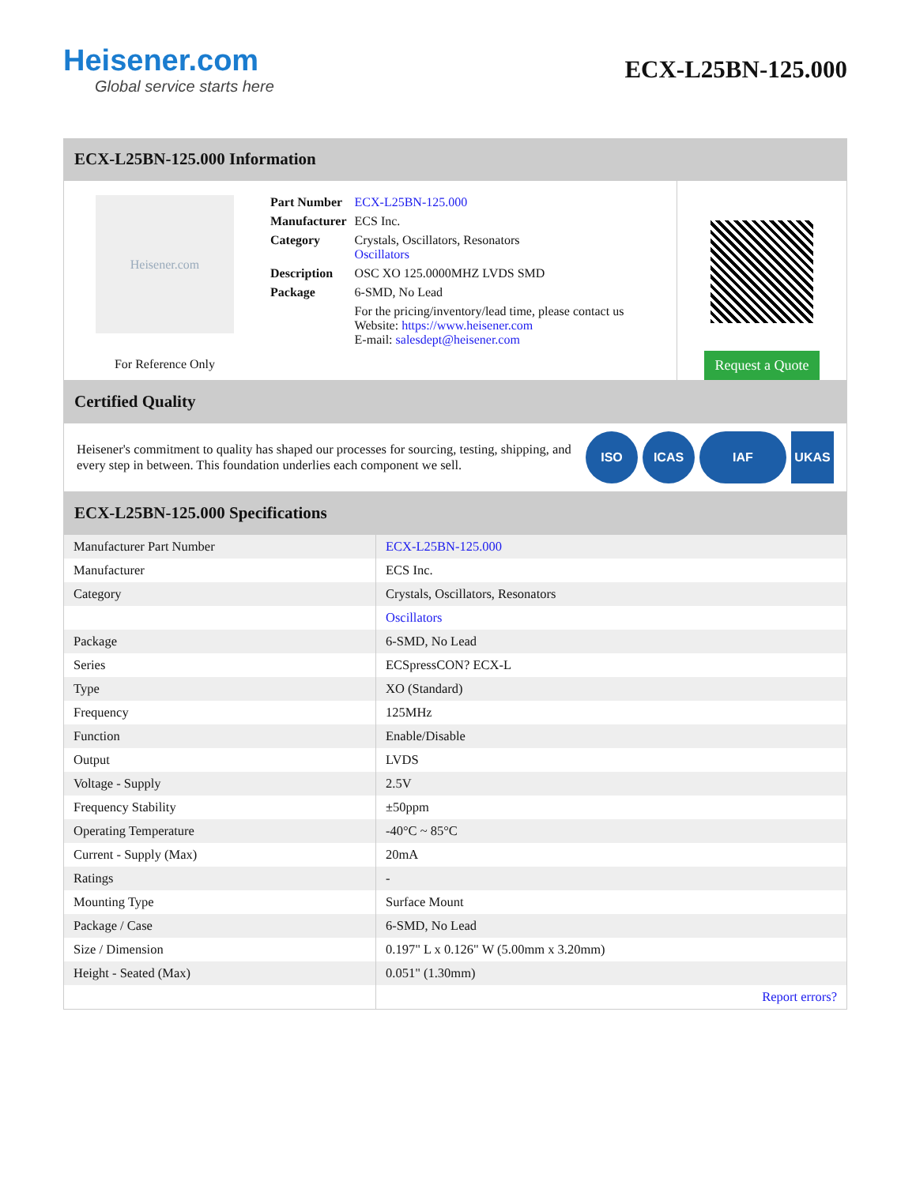Heisener.com
Global service starts here
ECX-L25BN-125.000
ECX-L25BN-125.000 Information
Heisener.com
For Reference Only
| Part Number | ECX-L25BN-125.000 |
| Manufacturer | ECS Inc. |
| Category | Crystals, Oscillators, Resonators Oscillators |
| Description | OSC XO 125.0000MHZ LVDS SMD |
| Package | 6-SMD, No Lead |
| | For the pricing/inventory/lead time, please contact us Website: https://www.heisener.com E-mail: salesdept@heisener.com |
Request a Quote
Certified Quality
Heisener's commitment to quality has shaped our processes for sourcing, testing, shipping, and every step in between. This foundation underlies each component we sell.
ISO ICAS IAF UKAS
ECX-L25BN-125.000 Specifications
| Manufacturer Part Number | ECX-L25BN-125.000 |
| Manufacturer | ECS Inc. |
| Category | Crystals, Oscillators, Resonators |
| | Oscillators |
| Package | 6-SMD, No Lead |
| Series | ECSpressCON? ECX-L |
| Type | XO (Standard) |
| Frequency | 125MHz |
| Function | Enable/Disable |
| Output | LVDS |
| Voltage - Supply | 2.5V |
| Frequency Stability | ±50ppm |
| Operating Temperature | -40°C ~ 85°C |
| Current - Supply (Max) | 20mA |
| Ratings | - |
| Mounting Type | Surface Mount |
| Package / Case | 6-SMD, No Lead |
| Size / Dimension | 0.197" L x 0.126" W (5.00mm x 3.20mm) |
| Height - Seated (Max) | 0.051" (1.30mm) |
| | Report errors? |